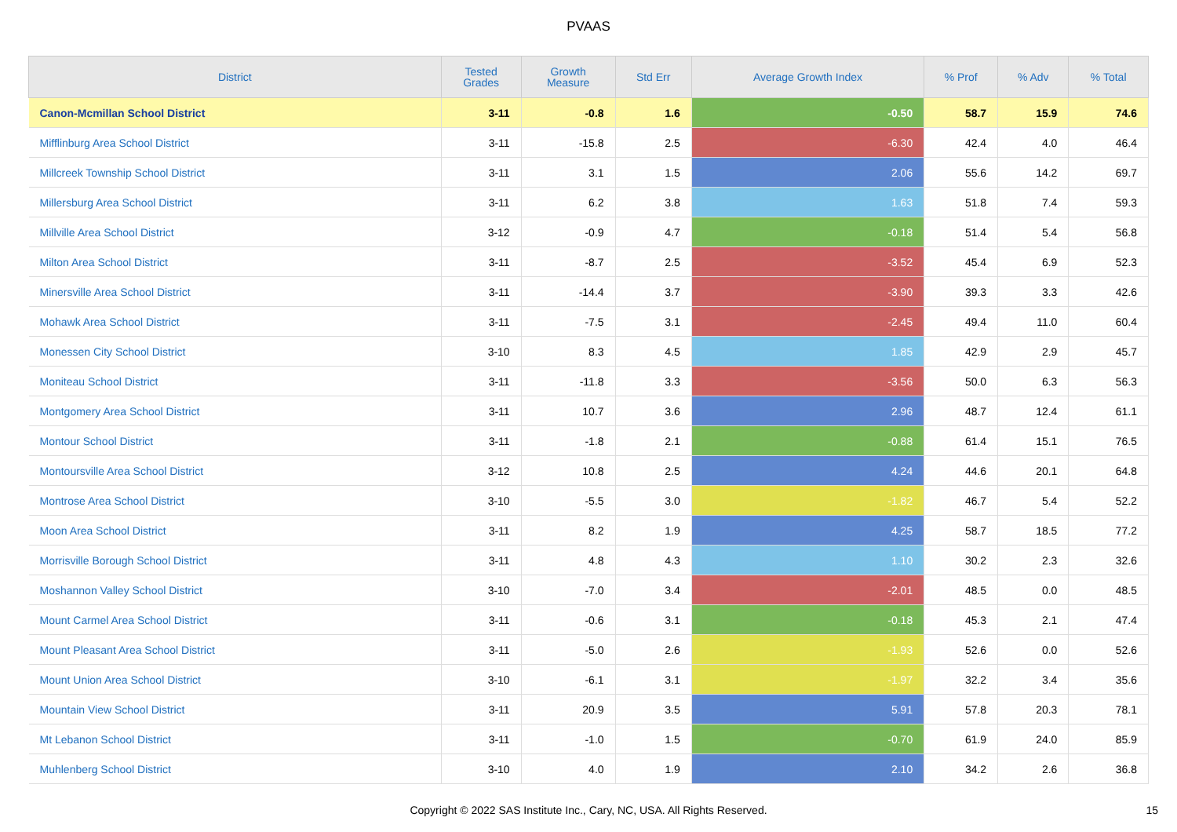PVAAS
| District | Tested Grades | Growth Measure | Std Err | Average Growth Index | % Prof | % Adv | % Total |
| --- | --- | --- | --- | --- | --- | --- | --- |
| Canon-Mcmillan School District | 3-11 | -0.8 | 1.6 | -0.50 | 58.7 | 15.9 | 74.6 |
| Mifflinburg Area School District | 3-11 | -15.8 | 2.5 | -6.30 | 42.4 | 4.0 | 46.4 |
| Millcreek Township School District | 3-11 | 3.1 | 1.5 | 2.06 | 55.6 | 14.2 | 69.7 |
| Millersburg Area School District | 3-11 | 6.2 | 3.8 | 1.63 | 51.8 | 7.4 | 59.3 |
| Millville Area School District | 3-12 | -0.9 | 4.7 | -0.18 | 51.4 | 5.4 | 56.8 |
| Milton Area School District | 3-11 | -8.7 | 2.5 | -3.52 | 45.4 | 6.9 | 52.3 |
| Minersville Area School District | 3-11 | -14.4 | 3.7 | -3.90 | 39.3 | 3.3 | 42.6 |
| Mohawk Area School District | 3-11 | -7.5 | 3.1 | -2.45 | 49.4 | 11.0 | 60.4 |
| Monessen City School District | 3-10 | 8.3 | 4.5 | 1.85 | 42.9 | 2.9 | 45.7 |
| Moniteau School District | 3-11 | -11.8 | 3.3 | -3.56 | 50.0 | 6.3 | 56.3 |
| Montgomery Area School District | 3-11 | 10.7 | 3.6 | 2.96 | 48.7 | 12.4 | 61.1 |
| Montour School District | 3-11 | -1.8 | 2.1 | -0.88 | 61.4 | 15.1 | 76.5 |
| Montoursville Area School District | 3-12 | 10.8 | 2.5 | 4.24 | 44.6 | 20.1 | 64.8 |
| Montrose Area School District | 3-10 | -5.5 | 3.0 | -1.82 | 46.7 | 5.4 | 52.2 |
| Moon Area School District | 3-11 | 8.2 | 1.9 | 4.25 | 58.7 | 18.5 | 77.2 |
| Morrisville Borough School District | 3-11 | 4.8 | 4.3 | 1.10 | 30.2 | 2.3 | 32.6 |
| Moshannon Valley School District | 3-10 | -7.0 | 3.4 | -2.01 | 48.5 | 0.0 | 48.5 |
| Mount Carmel Area School District | 3-11 | -0.6 | 3.1 | -0.18 | 45.3 | 2.1 | 47.4 |
| Mount Pleasant Area School District | 3-11 | -5.0 | 2.6 | -1.93 | 52.6 | 0.0 | 52.6 |
| Mount Union Area School District | 3-10 | -6.1 | 3.1 | -1.97 | 32.2 | 3.4 | 35.6 |
| Mountain View School District | 3-11 | 20.9 | 3.5 | 5.91 | 57.8 | 20.3 | 78.1 |
| Mt Lebanon School District | 3-11 | -1.0 | 1.5 | -0.70 | 61.9 | 24.0 | 85.9 |
| Muhlenberg School District | 3-10 | 4.0 | 1.9 | 2.10 | 34.2 | 2.6 | 36.8 |
Copyright © 2022 SAS Institute Inc., Cary, NC, USA. All Rights Reserved. 15